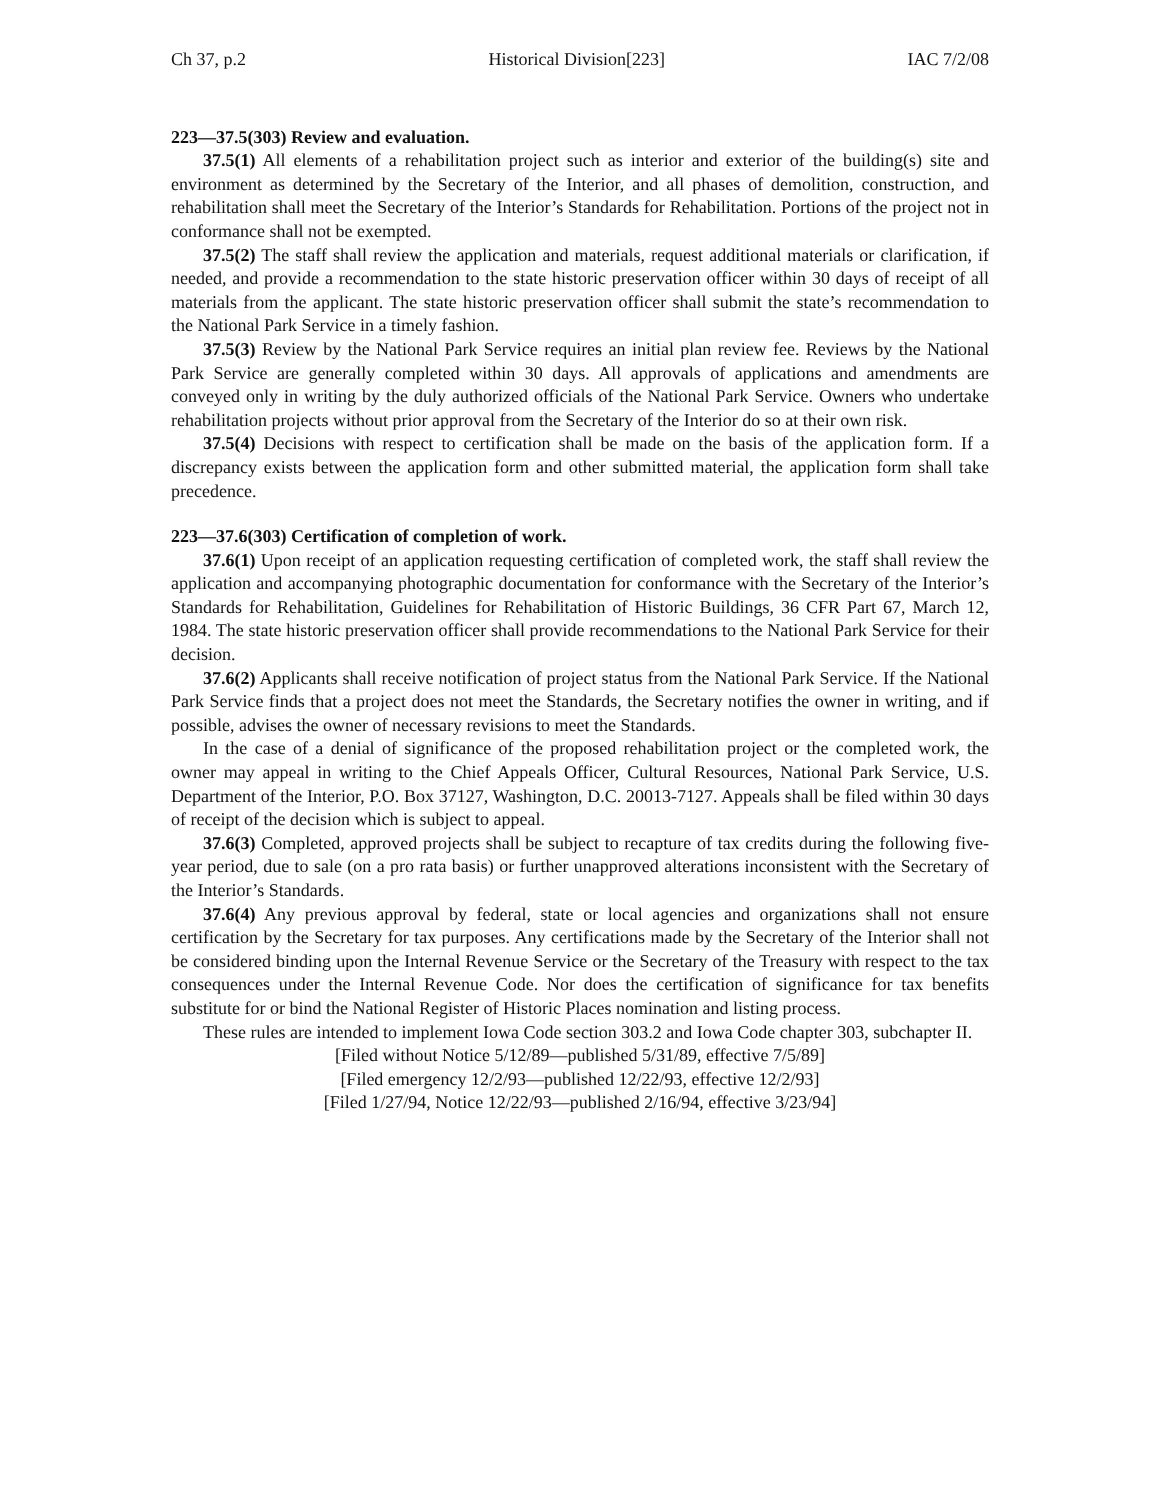Ch 37, p.2 Historical Division[223] IAC 7/2/08
223—37.5(303) Review and evaluation.
37.5(1) All elements of a rehabilitation project such as interior and exterior of the building(s) site and environment as determined by the Secretary of the Interior, and all phases of demolition, construction, and rehabilitation shall meet the Secretary of the Interior’s Standards for Rehabilitation. Portions of the project not in conformance shall not be exempted.
37.5(2) The staff shall review the application and materials, request additional materials or clarification, if needed, and provide a recommendation to the state historic preservation officer within 30 days of receipt of all materials from the applicant. The state historic preservation officer shall submit the state’s recommendation to the National Park Service in a timely fashion.
37.5(3) Review by the National Park Service requires an initial plan review fee. Reviews by the National Park Service are generally completed within 30 days. All approvals of applications and amendments are conveyed only in writing by the duly authorized officials of the National Park Service. Owners who undertake rehabilitation projects without prior approval from the Secretary of the Interior do so at their own risk.
37.5(4) Decisions with respect to certification shall be made on the basis of the application form. If a discrepancy exists between the application form and other submitted material, the application form shall take precedence.
223—37.6(303) Certification of completion of work.
37.6(1) Upon receipt of an application requesting certification of completed work, the staff shall review the application and accompanying photographic documentation for conformance with the Secretary of the Interior’s Standards for Rehabilitation, Guidelines for Rehabilitation of Historic Buildings, 36 CFR Part 67, March 12, 1984. The state historic preservation officer shall provide recommendations to the National Park Service for their decision.
37.6(2) Applicants shall receive notification of project status from the National Park Service. If the National Park Service finds that a project does not meet the Standards, the Secretary notifies the owner in writing, and if possible, advises the owner of necessary revisions to meet the Standards.
In the case of a denial of significance of the proposed rehabilitation project or the completed work, the owner may appeal in writing to the Chief Appeals Officer, Cultural Resources, National Park Service, U.S. Department of the Interior, P.O. Box 37127, Washington, D.C. 20013-7127. Appeals shall be filed within 30 days of receipt of the decision which is subject to appeal.
37.6(3) Completed, approved projects shall be subject to recapture of tax credits during the following five-year period, due to sale (on a pro rata basis) or further unapproved alterations inconsistent with the Secretary of the Interior’s Standards.
37.6(4) Any previous approval by federal, state or local agencies and organizations shall not ensure certification by the Secretary for tax purposes. Any certifications made by the Secretary of the Interior shall not be considered binding upon the Internal Revenue Service or the Secretary of the Treasury with respect to the tax consequences under the Internal Revenue Code. Nor does the certification of significance for tax benefits substitute for or bind the National Register of Historic Places nomination and listing process.
These rules are intended to implement Iowa Code section 303.2 and Iowa Code chapter 303, subchapter II.
[Filed without Notice 5/12/89—published 5/31/89, effective 7/5/89]
[Filed emergency 12/2/93—published 12/22/93, effective 12/2/93]
[Filed 1/27/94, Notice 12/22/93—published 2/16/94, effective 3/23/94]